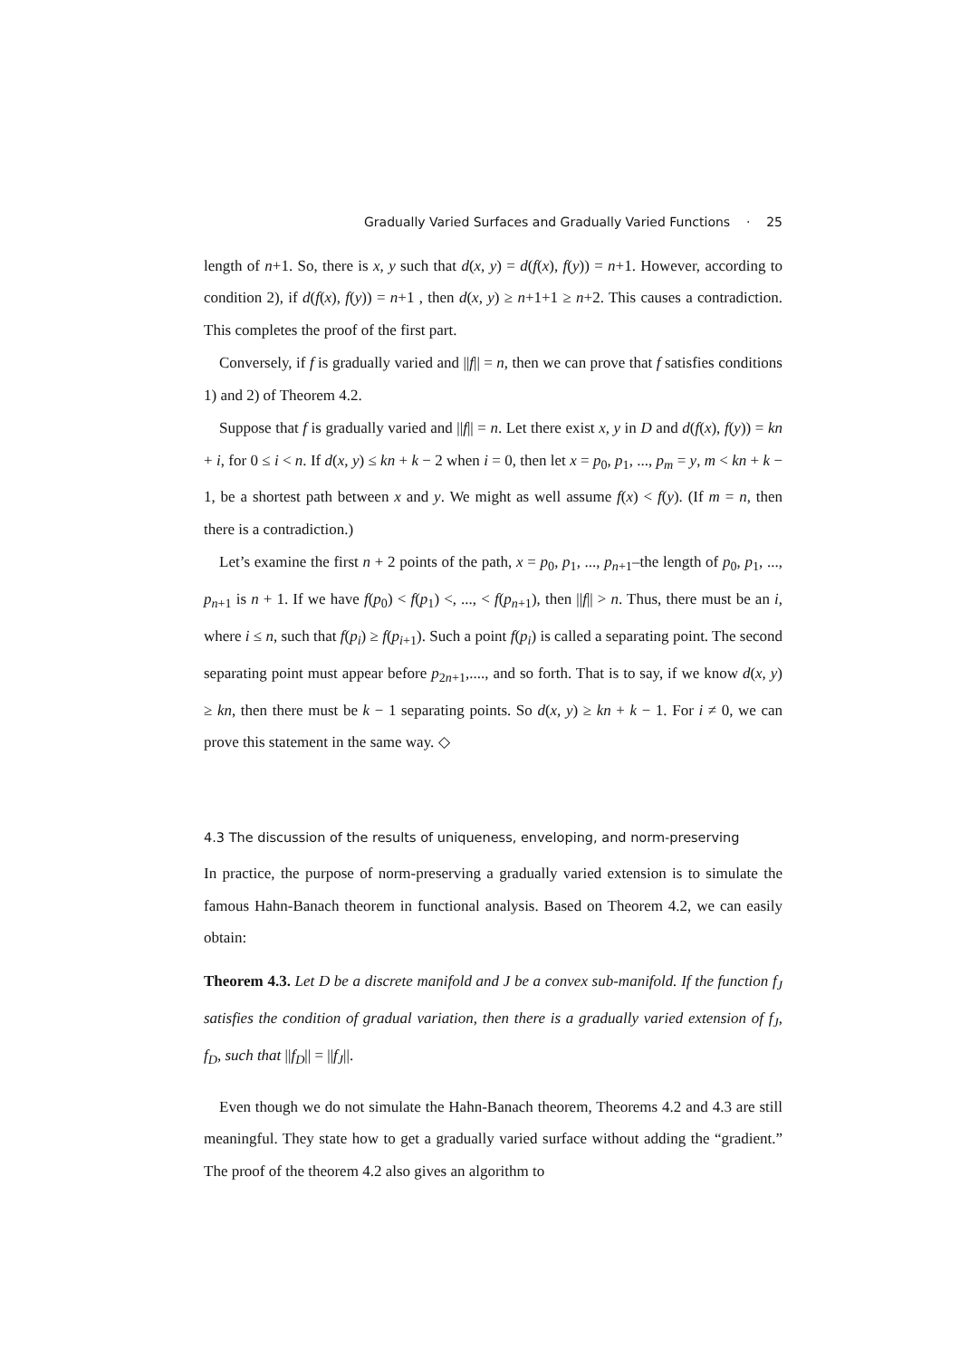Gradually Varied Surfaces and Gradually Varied Functions · 25
length of n+1. So, there is x, y such that d(x, y) = d(f(x), f(y)) = n+1. However, according to condition 2), if d(f(x), f(y)) = n+1 , then d(x, y) ≥ n+1+1 ≥ n+2. This causes a contradiction. This completes the proof of the first part.
Conversely, if f is gradually varied and ||f|| = n, then we can prove that f satisfies conditions 1) and 2) of Theorem 4.2.
Suppose that f is gradually varied and ||f|| = n. Let there exist x, y in D and d(f(x), f(y)) = kn + i, for 0 ≤ i < n. If d(x, y) ≤ kn + k − 2 when i = 0, then let x = p<sub>0</sub>, p<sub>1</sub>, ..., p<sub>m</sub> = y, m < kn + k − 1, be a shortest path between x and y. We might as well assume f(x) < f(y). (If m = n, then there is a contradiction.)
Let’s examine the first n + 2 points of the path, x = p<sub>0</sub>, p<sub>1</sub>, ..., p<sub>n+1</sub>–the length of p<sub>0</sub>, p<sub>1</sub>, ..., p<sub>n+1</sub> is n + 1. If we have f(p<sub>0</sub>) < f(p<sub>1</sub>) <, ..., < f(p<sub>n+1</sub>), then ||f|| > n. Thus, there must be an i, where i ≤ n, such that f(p<sub>i</sub>) ≥ f(p<sub>i+1</sub>). Such a point f(p<sub>i</sub>) is called a separating point. The second separating point must appear before p<sub>2n+1</sub>,...., and so forth. That is to say, if we know d(x, y) ≥ kn, then there must be k − 1 separating points. So d(x, y) ≥ kn + k − 1. For i ≠ 0, we can prove this statement in the same way. ◇
4.3 The discussion of the results of uniqueness, enveloping, and norm-preserving
In practice, the purpose of norm-preserving a gradually varied extension is to simulate the famous Hahn-Banach theorem in functional analysis. Based on Theorem 4.2, we can easily obtain:
Theorem 4.3. Let D be a discrete manifold and J be a convex sub-manifold. If the function f<sub>J</sub> satisfies the condition of gradual variation, then there is a gradually varied extension of f<sub>J</sub>, f<sub>D</sub>, such that ||f<sub>D</sub>|| = ||f<sub>J</sub>||.
Even though we do not simulate the Hahn-Banach theorem, Theorems 4.2 and 4.3 are still meaningful. They state how to get a gradually varied surface without adding the “gradient.” The proof of the theorem 4.2 also gives an algorithm to